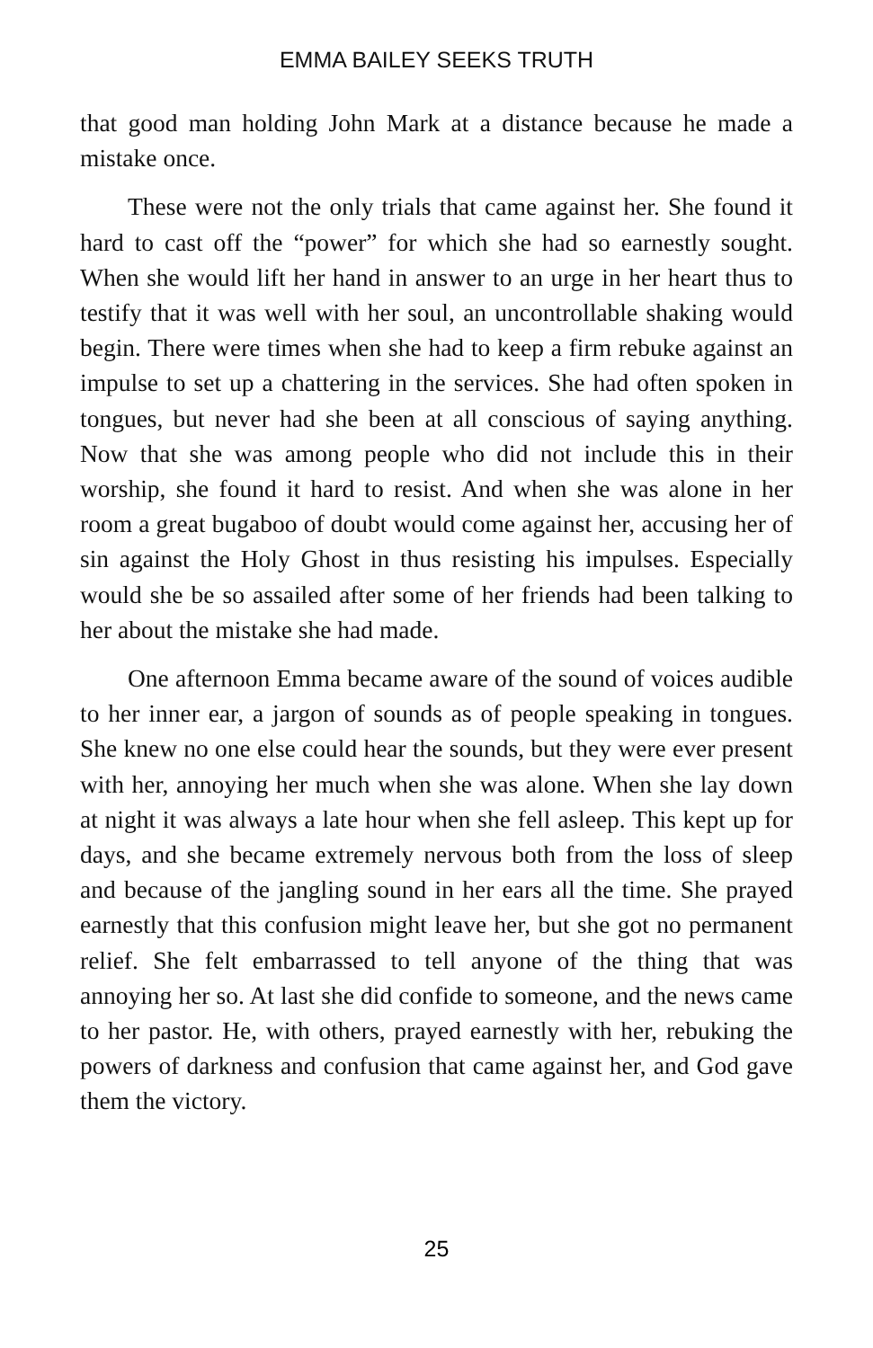EMMA BAILEY SEEKS TRUTH
that good man holding John Mark at a distance because he made a mistake once.
These were not the only trials that came against her. She found it hard to cast off the “power” for which she had so earnestly sought. When she would lift her hand in answer to an urge in her heart thus to testify that it was well with her soul, an uncontrollable shaking would begin. There were times when she had to keep a firm rebuke against an impulse to set up a chattering in the services. She had often spoken in tongues, but never had she been at all conscious of saying anything. Now that she was among people who did not include this in their worship, she found it hard to resist. And when she was alone in her room a great bugaboo of doubt would come against her, accusing her of sin against the Holy Ghost in thus resisting his impulses. Especially would she be so assailed after some of her friends had been talking to her about the mistake she had made.
One afternoon Emma became aware of the sound of voices audible to her inner ear, a jargon of sounds as of people speaking in tongues. She knew no one else could hear the sounds, but they were ever present with her, annoying her much when she was alone. When she lay down at night it was always a late hour when she fell asleep. This kept up for days, and she became extremely nervous both from the loss of sleep and because of the jangling sound in her ears all the time. She prayed earnestly that this confusion might leave her, but she got no permanent relief. She felt embarrassed to tell anyone of the thing that was annoying her so. At last she did confide to someone, and the news came to her pastor. He, with others, prayed earnestly with her, rebuking the powers of darkness and confusion that came against her, and God gave them the victory.
25